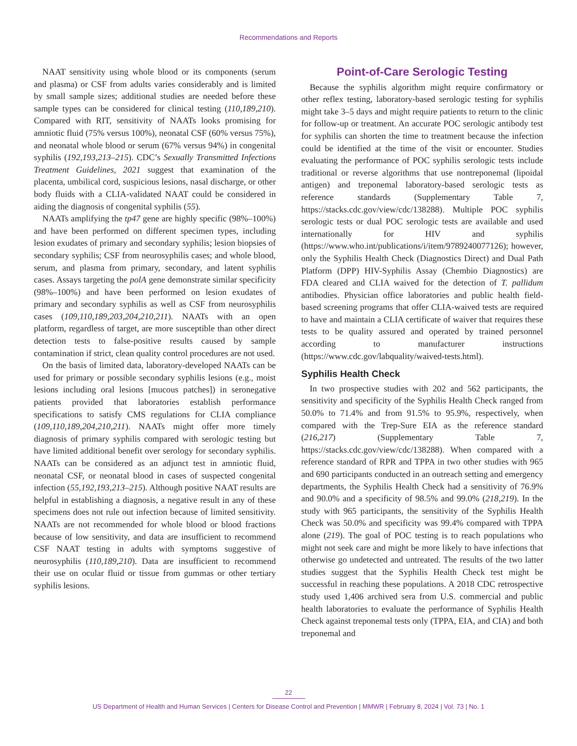Recommendations and Reports
NAAT sensitivity using whole blood or its components (serum and plasma) or CSF from adults varies considerably and is limited by small sample sizes; additional studies are needed before these sample types can be considered for clinical testing (110,189,210). Compared with RIT, sensitivity of NAATs looks promising for amniotic fluid (75% versus 100%), neonatal CSF (60% versus 75%), and neonatal whole blood or serum (67% versus 94%) in congenital syphilis (192,193,213–215). CDC’s Sexually Transmitted Infections Treatment Guidelines, 2021 suggest that examination of the placenta, umbilical cord, suspicious lesions, nasal discharge, or other body fluids with a CLIA-validated NAAT could be considered in aiding the diagnosis of congenital syphilis (55).
NAATs amplifying the tp47 gene are highly specific (98%–100%) and have been performed on different specimen types, including lesion exudates of primary and secondary syphilis; lesion biopsies of secondary syphilis; CSF from neurosyphilis cases; and whole blood, serum, and plasma from primary, secondary, and latent syphilis cases. Assays targeting the polA gene demonstrate similar specificity (98%–100%) and have been performed on lesion exudates of primary and secondary syphilis as well as CSF from neurosyphilis cases (109,110,189,203,204,210,211). NAATs with an open platform, regardless of target, are more susceptible than other direct detection tests to false-positive results caused by sample contamination if strict, clean quality control procedures are not used.
On the basis of limited data, laboratory-developed NAATs can be used for primary or possible secondary syphilis lesions (e.g., moist lesions including oral lesions [mucous patches]) in seronegative patients provided that laboratories establish performance specifications to satisfy CMS regulations for CLIA compliance (109,110,189,204,210,211). NAATs might offer more timely diagnosis of primary syphilis compared with serologic testing but have limited additional benefit over serology for secondary syphilis. NAATs can be considered as an adjunct test in amniotic fluid, neonatal CSF, or neonatal blood in cases of suspected congenital infection (55,192,193,213–215). Although positive NAAT results are helpful in establishing a diagnosis, a negative result in any of these specimens does not rule out infection because of limited sensitivity. NAATs are not recommended for whole blood or blood fractions because of low sensitivity, and data are insufficient to recommend CSF NAAT testing in adults with symptoms suggestive of neurosyphilis (110,189,210). Data are insufficient to recommend their use on ocular fluid or tissue from gummas or other tertiary syphilis lesions.
Point-of-Care Serologic Testing
Because the syphilis algorithm might require confirmatory or other reflex testing, laboratory-based serologic testing for syphilis might take 3–5 days and might require patients to return to the clinic for follow-up or treatment. An accurate POC serologic antibody test for syphilis can shorten the time to treatment because the infection could be identified at the time of the visit or encounter. Studies evaluating the performance of POC syphilis serologic tests include traditional or reverse algorithms that use nontreponemal (lipoidal antigen) and treponemal laboratory-based serologic tests as reference standards (Supplementary Table 7, https://stacks.cdc.gov/view/cdc/138288). Multiple POC syphilis serologic tests or dual POC serologic tests are available and used internationally for HIV and syphilis (https://www.who.int/publications/i/item/9789240077126); however, only the Syphilis Health Check (Diagnostics Direct) and Dual Path Platform (DPP) HIV-Syphilis Assay (Chembio Diagnostics) are FDA cleared and CLIA waived for the detection of T. pallidum antibodies. Physician office laboratories and public health field-based screening programs that offer CLIA-waived tests are required to have and maintain a CLIA certificate of waiver that requires these tests to be quality assured and operated by trained personnel according to manufacturer instructions (https://www.cdc.gov/labquality/waived-tests.html).
Syphilis Health Check
In two prospective studies with 202 and 562 participants, the sensitivity and specificity of the Syphilis Health Check ranged from 50.0% to 71.4% and from 91.5% to 95.9%, respectively, when compared with the Trep-Sure EIA as the reference standard (216,217) (Supplementary Table 7, https://stacks.cdc.gov/view/cdc/138288). When compared with a reference standard of RPR and TPPA in two other studies with 965 and 690 participants conducted in an outreach setting and emergency departments, the Syphilis Health Check had a sensitivity of 76.9% and 90.0% and a specificity of 98.5% and 99.0% (218,219). In the study with 965 participants, the sensitivity of the Syphilis Health Check was 50.0% and specificity was 99.4% compared with TPPA alone (219). The goal of POC testing is to reach populations who might not seek care and might be more likely to have infections that otherwise go undetected and untreated. The results of the two latter studies suggest that the Syphilis Health Check test might be successful in reaching these populations. A 2018 CDC retrospective study used 1,406 archived sera from U.S. commercial and public health laboratories to evaluate the performance of Syphilis Health Check against treponemal tests only (TPPA, EIA, and CIA) and both treponemal and
22
US Department of Health and Human Services | Centers for Disease Control and Prevention | MMWR | February 8, 2024 | Vol. 73 | No. 1